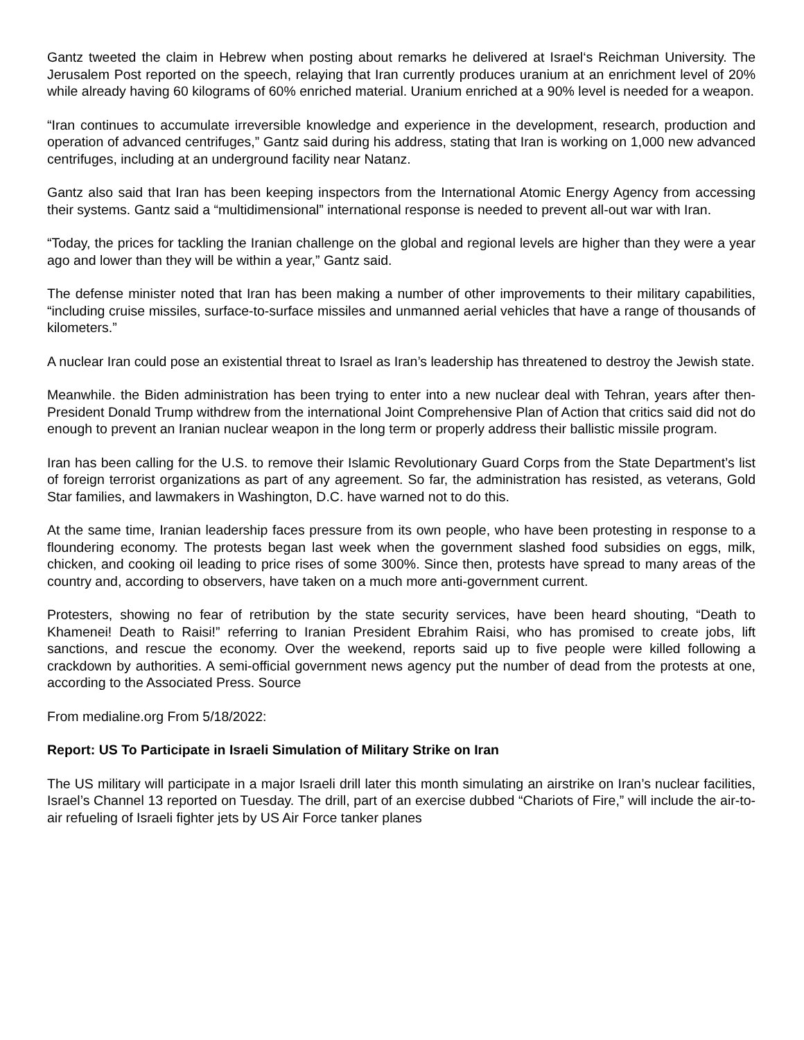Gantz tweeted the claim in Hebrew when posting about remarks he delivered at Israel‘s Reichman University. The Jerusalem Post reported on the speech, relaying that Iran currently produces uranium at an enrichment level of 20% while already having 60 kilograms of 60% enriched material. Uranium enriched at a 90% level is needed for a weapon.
“Iran continues to accumulate irreversible knowledge and experience in the development, research, production and operation of advanced centrifuges,” Gantz said during his address, stating that Iran is working on 1,000 new advanced centrifuges, including at an underground facility near Natanz.
Gantz also said that Iran has been keeping inspectors from the International Atomic Energy Agency from accessing their systems. Gantz said a “multidimensional” international response is needed to prevent all-out war with Iran.
“Today, the prices for tackling the Iranian challenge on the global and regional levels are higher than they were a year ago and lower than they will be within a year,” Gantz said.
The defense minister noted that Iran has been making a number of other improvements to their military capabilities, “including cruise missiles, surface-to-surface missiles and unmanned aerial vehicles that have a range of thousands of kilometers.”
A nuclear Iran could pose an existential threat to Israel as Iran’s leadership has threatened to destroy the Jewish state.
Meanwhile. the Biden administration has been trying to enter into a new nuclear deal with Tehran, years after then-President Donald Trump withdrew from the international Joint Comprehensive Plan of Action that critics said did not do enough to prevent an Iranian nuclear weapon in the long term or properly address their ballistic missile program.
Iran has been calling for the U.S. to remove their Islamic Revolutionary Guard Corps from the State Department’s list of foreign terrorist organizations as part of any agreement. So far, the administration has resisted, as veterans, Gold Star families, and lawmakers in Washington, D.C. have warned not to do this.
At the same time, Iranian leadership faces pressure from its own people, who have been protesting in response to a floundering economy. The protests began last week when the government slashed food subsidies on eggs, milk, chicken, and cooking oil leading to price rises of some 300%. Since then, protests have spread to many areas of the country and, according to observers, have taken on a much more anti-government current.
Protesters, showing no fear of retribution by the state security services, have been heard shouting, “Death to Khamenei! Death to Raisi!” referring to Iranian President Ebrahim Raisi, who has promised to create jobs, lift sanctions, and rescue the economy. Over the weekend, reports said up to five people were killed following a crackdown by authorities. A semi-official government news agency put the number of dead from the protests at one, according to the Associated Press. Source
From medialine.org From 5/18/2022:
Report: US To Participate in Israeli Simulation of Military Strike on Iran
The US military will participate in a major Israeli drill later this month simulating an airstrike on Iran’s nuclear facilities, Israel’s Channel 13 reported on Tuesday. The drill, part of an exercise dubbed “Chariots of Fire,” will include the air-to-air refueling of Israeli fighter jets by US Air Force tanker planes